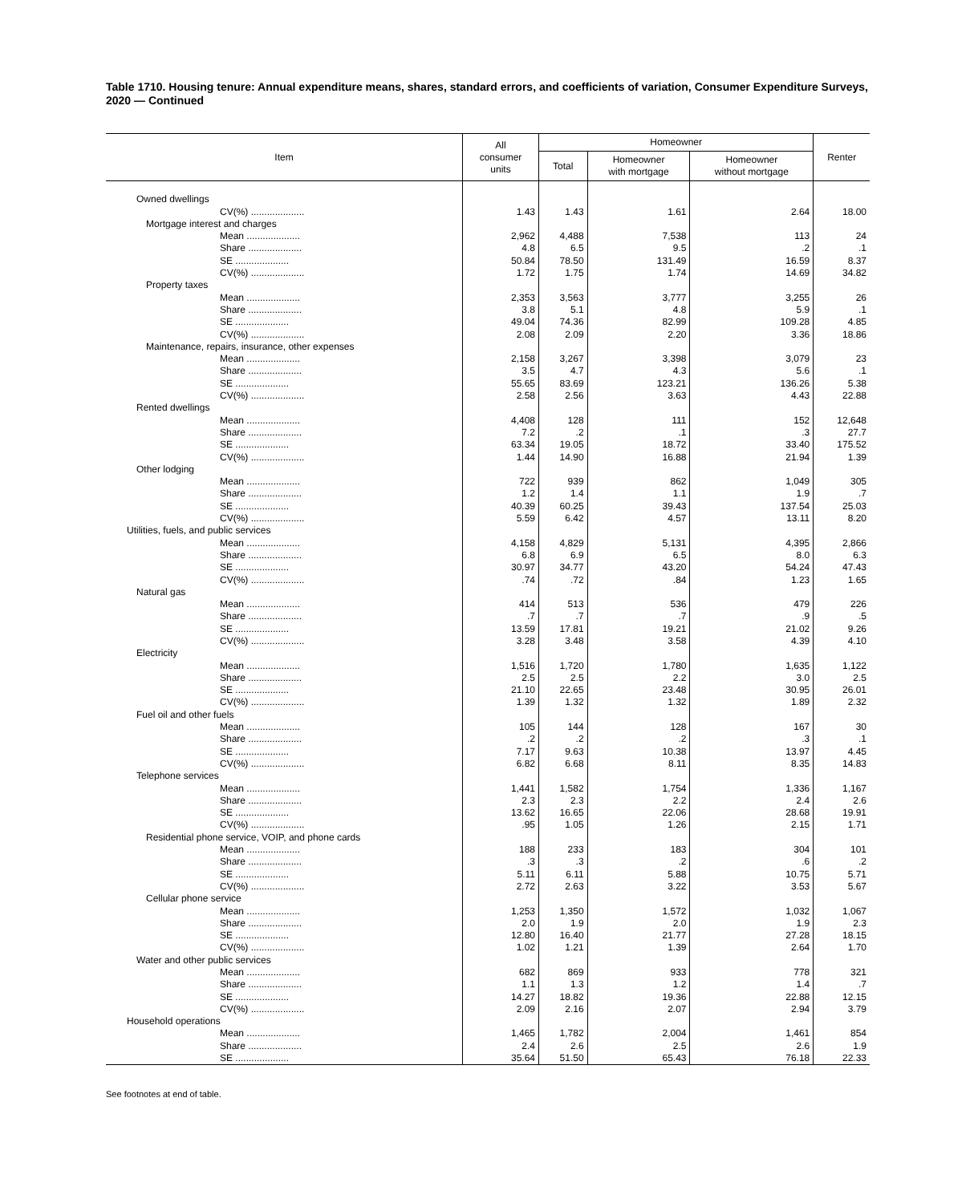Table 1710. Housing tenure: Annual expenditure means, shares, standard errors, and coefficients of variation, Consumer Expenditure Surveys, 2020 — Continued
| Item | All consumer units | Homeowner | | | Renter |
| --- | --- | --- | --- | --- | --- |
| | | Total | Homeowner with mortgage | Homeowner without mortgage | |
| Owned dwellings | | | | | |
| CV(%) .................... | 1.43 | 1.43 | 1.61 | 2.64 | 18.00 |
| Mortgage interest and charges | | | | | |
| Mean .................... | 2,962 | 4,488 | 7,538 | 113 | 24 |
| Share .................... | 4.8 | 6.5 | 9.5 | .2 | .1 |
| SE .................... | 50.84 | 78.50 | 131.49 | 16.59 | 8.37 |
| CV(%) .................... | 1.72 | 1.75 | 1.74 | 14.69 | 34.82 |
| Property taxes | | | | | |
| Mean .................... | 2,353 | 3,563 | 3,777 | 3,255 | 26 |
| Share .................... | 3.8 | 5.1 | 4.8 | 5.9 | .1 |
| SE .................... | 49.04 | 74.36 | 82.99 | 109.28 | 4.85 |
| CV(%) .................... | 2.08 | 2.09 | 2.20 | 3.36 | 18.86 |
| Maintenance, repairs, insurance, other expenses | | | | | |
| Mean .................... | 2,158 | 3,267 | 3,398 | 3,079 | 23 |
| Share .................... | 3.5 | 4.7 | 4.3 | 5.6 | .1 |
| SE .................... | 55.65 | 83.69 | 123.21 | 136.26 | 5.38 |
| CV(%) .................... | 2.58 | 2.56 | 3.63 | 4.43 | 22.88 |
| Rented dwellings | | | | | |
| Mean .................... | 4,408 | 128 | 111 | 152 | 12,648 |
| Share .................... | 7.2 | .2 | .1 | .3 | 27.7 |
| SE .................... | 63.34 | 19.05 | 18.72 | 33.40 | 175.52 |
| CV(%) .................... | 1.44 | 14.90 | 16.88 | 21.94 | 1.39 |
| Other lodging | | | | | |
| Mean .................... | 722 | 939 | 862 | 1,049 | 305 |
| Share .................... | 1.2 | 1.4 | 1.1 | 1.9 | .7 |
| SE .................... | 40.39 | 60.25 | 39.43 | 137.54 | 25.03 |
| CV(%) .................... | 5.59 | 6.42 | 4.57 | 13.11 | 8.20 |
| Utilities, fuels, and public services | | | | | |
| Mean .................... | 4,158 | 4,829 | 5,131 | 4,395 | 2,866 |
| Share .................... | 6.8 | 6.9 | 6.5 | 8.0 | 6.3 |
| SE .................... | 30.97 | 34.77 | 43.20 | 54.24 | 47.43 |
| CV(%) .................... | .74 | .72 | .84 | 1.23 | 1.65 |
| Natural gas | | | | | |
| Mean .................... | 414 | 513 | 536 | 479 | 226 |
| Share .................... | .7 | .7 | .7 | .9 | .5 |
| SE .................... | 13.59 | 17.81 | 19.21 | 21.02 | 9.26 |
| CV(%) .................... | 3.28 | 3.48 | 3.58 | 4.39 | 4.10 |
| Electricity | | | | | |
| Mean .................... | 1,516 | 1,720 | 1,780 | 1,635 | 1,122 |
| Share .................... | 2.5 | 2.5 | 2.2 | 3.0 | 2.5 |
| SE .................... | 21.10 | 22.65 | 23.48 | 30.95 | 26.01 |
| CV(%) .................... | 1.39 | 1.32 | 1.32 | 1.89 | 2.32 |
| Fuel oil and other fuels | | | | | |
| Mean .................... | 105 | 144 | 128 | 167 | 30 |
| Share .................... | .2 | .2 | .2 | .3 | .1 |
| SE .................... | 7.17 | 9.63 | 10.38 | 13.97 | 4.45 |
| CV(%) .................... | 6.82 | 6.68 | 8.11 | 8.35 | 14.83 |
| Telephone services | | | | | |
| Mean .................... | 1,441 | 1,582 | 1,754 | 1,336 | 1,167 |
| Share .................... | 2.3 | 2.3 | 2.2 | 2.4 | 2.6 |
| SE .................... | 13.62 | 16.65 | 22.06 | 28.68 | 19.91 |
| CV(%) .................... | .95 | 1.05 | 1.26 | 2.15 | 1.71 |
| Residential phone service, VOIP, and phone cards | | | | | |
| Mean .................... | 188 | 233 | 183 | 304 | 101 |
| Share .................... | .3 | .3 | .2 | .6 | .2 |
| SE .................... | 5.11 | 6.11 | 5.88 | 10.75 | 5.71 |
| CV(%) .................... | 2.72 | 2.63 | 3.22 | 3.53 | 5.67 |
| Cellular phone service | | | | | |
| Mean .................... | 1,253 | 1,350 | 1,572 | 1,032 | 1,067 |
| Share .................... | 2.0 | 1.9 | 2.0 | 1.9 | 2.3 |
| SE .................... | 12.80 | 16.40 | 21.77 | 27.28 | 18.15 |
| CV(%) .................... | 1.02 | 1.21 | 1.39 | 2.64 | 1.70 |
| Water and other public services | | | | | |
| Mean .................... | 682 | 869 | 933 | 778 | 321 |
| Share .................... | 1.1 | 1.3 | 1.2 | 1.4 | .7 |
| SE .................... | 14.27 | 18.82 | 19.36 | 22.88 | 12.15 |
| CV(%) .................... | 2.09 | 2.16 | 2.07 | 2.94 | 3.79 |
| Household operations | | | | | |
| Mean .................... | 1,465 | 1,782 | 2,004 | 1,461 | 854 |
| Share .................... | 2.4 | 2.6 | 2.5 | 2.6 | 1.9 |
| SE .................... | 35.64 | 51.50 | 65.43 | 76.18 | 22.33 |
See footnotes at end of table.